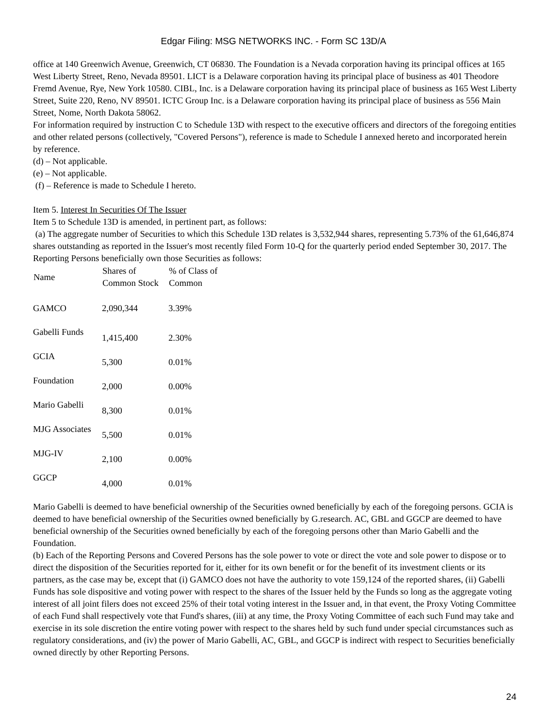Edgar Filing: MSG NETWORKS INC. - Form SC 13D/A
office at 140 Greenwich Avenue, Greenwich, CT 06830. The Foundation is a Nevada corporation having its principal offices at 165 West Liberty Street, Reno, Nevada 89501. LICT is a Delaware corporation having its principal place of business as 401 Theodore Fremd Avenue, Rye, New York 10580. CIBL, Inc. is a Delaware corporation having its principal place of business as 165 West Liberty Street, Suite 220, Reno, NV 89501. ICTC Group Inc. is a Delaware corporation having its principal place of business as 556 Main Street, Nome, North Dakota 58062.
For information required by instruction C to Schedule 13D with respect to the executive officers and directors of the foregoing entities and other related persons (collectively, "Covered Persons"), reference is made to Schedule I annexed hereto and incorporated herein by reference.
(d) – Not applicable.
(e) – Not applicable.
(f) – Reference is made to Schedule I hereto.
Item 5. Interest In Securities Of The Issuer
Item 5 to Schedule 13D is amended, in pertinent part, as follows:
(a) The aggregate number of Securities to which this Schedule 13D relates is 3,532,944 shares, representing 5.73% of the 61,646,874 shares outstanding as reported in the Issuer's most recently filed Form 10-Q for the quarterly period ended September 30, 2017. The Reporting Persons beneficially own those Securities as follows:
| Name | Shares of Common Stock | % of Class of Common |
| --- | --- | --- |
| GAMCO | 2,090,344 | 3.39% |
| Gabelli Funds | 1,415,400 | 2.30% |
| GCIA | 5,300 | 0.01% |
| Foundation | 2,000 | 0.00% |
| Mario Gabelli | 8,300 | 0.01% |
| MJG Associates | 5,500 | 0.01% |
| MJG-IV | 2,100 | 0.00% |
| GGCP | 4,000 | 0.01% |
Mario Gabelli is deemed to have beneficial ownership of the Securities owned beneficially by each of the foregoing persons. GCIA is deemed to have beneficial ownership of the Securities owned beneficially by G.research. AC, GBL and GGCP are deemed to have beneficial ownership of the Securities owned beneficially by each of the foregoing persons other than Mario Gabelli and the Foundation.
(b) Each of the Reporting Persons and Covered Persons has the sole power to vote or direct the vote and sole power to dispose or to direct the disposition of the Securities reported for it, either for its own benefit or for the benefit of its investment clients or its partners, as the case may be, except that (i) GAMCO does not have the authority to vote 159,124 of the reported shares, (ii) Gabelli Funds has sole dispositive and voting power with respect to the shares of the Issuer held by the Funds so long as the aggregate voting interest of all joint filers does not exceed 25% of their total voting interest in the Issuer and, in that event, the Proxy Voting Committee of each Fund shall respectively vote that Fund's shares, (iii) at any time, the Proxy Voting Committee of each such Fund may take and exercise in its sole discretion the entire voting power with respect to the shares held by such fund under special circumstances such as regulatory considerations, and (iv) the power of Mario Gabelli, AC, GBL, and GGCP is indirect with respect to Securities beneficially owned directly by other Reporting Persons.
24